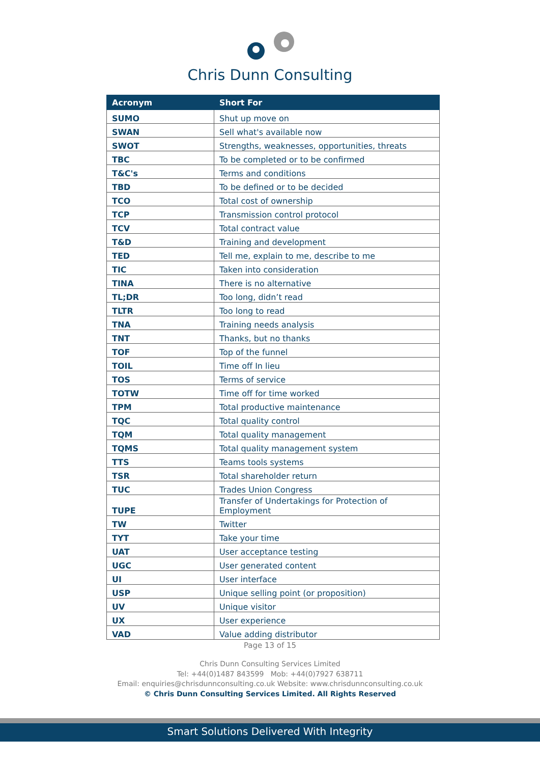Chris Dunn Consulting
| Acronym | Short For |
| --- | --- |
| SUMO | Shut up move on |
| SWAN | Sell what's available now |
| SWOT | Strengths, weaknesses, opportunities, threats |
| TBC | To be completed or to be confirmed |
| T&C's | Terms and conditions |
| TBD | To be defined or to be decided |
| TCO | Total cost of ownership |
| TCP | Transmission control protocol |
| TCV | Total contract value |
| T&D | Training and development |
| TED | Tell me, explain to me, describe to me |
| TIC | Taken into consideration |
| TINA | There is no alternative |
| TL;DR | Too long, didn’t read |
| TLTR | Too long to read |
| TNA | Training needs analysis |
| TNT | Thanks, but no thanks |
| TOF | Top of the funnel |
| TOIL | Time off In lieu |
| TOS | Terms of service |
| TOTW | Time off for time worked |
| TPM | Total productive maintenance |
| TQC | Total quality control |
| TQM | Total quality management |
| TQMS | Total quality management system |
| TTS | Teams tools systems |
| TSR | Total shareholder return |
| TUC | Trades Union Congress |
| TUPE | Transfer of Undertakings for Protection of Employment |
| TW | Twitter |
| TYT | Take your time |
| UAT | User acceptance testing |
| UGC | User generated content |
| UI | User interface |
| USP | Unique selling point (or proposition) |
| UV | Unique visitor |
| UX | User experience |
| VAD | Value adding distributor |
Page 13 of 15
Chris Dunn Consulting Services Limited
Tel: +44(0)1487 843599 Mob: +44(0)7927 638711
Email: enquiries@chrisdunnconsulting.co.uk Website: www.chrisdunnconsulting.co.uk
© Chris Dunn Consulting Services Limited. All Rights Reserved
Smart Solutions Delivered With Integrity